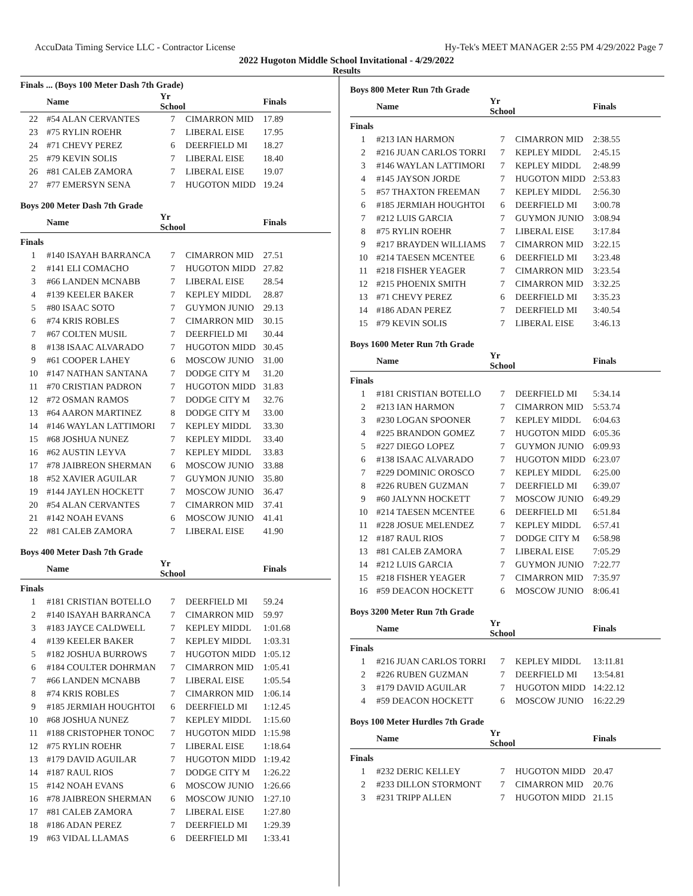AccuData Timing Service LLC - Contractor License Hy-Tek's MEET MANAGER 2:55 PM 4/29/2022 Page 7
2022 Hugoton Middle School Invitational - 4/29/2022
Results
Finals ... (Boys 100 Meter Dash 7th Grade)
| | Name | Yr School | | Finals |
| --- | --- | --- | --- | --- |
| 22 | #54 ALAN CERVANTES | 7 | CIMARRON MID | 17.89 |
| 23 | #75 RYLIN ROEHR | 7 | LIBERAL EISE | 17.95 |
| 24 | #71 CHEVY PEREZ | 6 | DEERFIELD MI | 18.27 |
| 25 | #79 KEVIN SOLIS | 7 | LIBERAL EISE | 18.40 |
| 26 | #81 CALEB ZAMORA | 7 | LIBERAL EISE | 19.07 |
| 27 | #77 EMERSYN SENA | 7 | HUGOTON MIDD | 19.24 |
Boys 200 Meter Dash 7th Grade
| | Name | Yr School | | Finals |
| --- | --- | --- | --- | --- |
| Finals | | | | |
| 1 | #140 ISAYAH BARRANCA | 7 | CIMARRON MID | 27.51 |
| 2 | #141 ELI COMACHO | 7 | HUGOTON MIDD | 27.82 |
| 3 | #66 LANDEN MCNABB | 7 | LIBERAL EISE | 28.54 |
| 4 | #139 KEELER BAKER | 7 | KEPLEY MIDDL | 28.87 |
| 5 | #80 ISAAC SOTO | 7 | GUYMON JUNIO | 29.13 |
| 6 | #74 KRIS ROBLES | 7 | CIMARRON MID | 30.15 |
| 7 | #67 COLTEN MUSIL | 7 | DEERFIELD MI | 30.44 |
| 8 | #138 ISAAC ALVARADO | 7 | HUGOTON MIDD | 30.45 |
| 9 | #61 COOPER LAHEY | 6 | MOSCOW JUNIO | 31.00 |
| 10 | #147 NATHAN SANTANA | 7 | DODGE CITY M | 31.20 |
| 11 | #70 CRISTIAN PADRON | 7 | HUGOTON MIDD | 31.83 |
| 12 | #72 OSMAN RAMOS | 7 | DODGE CITY M | 32.76 |
| 13 | #64 AARON MARTINEZ | 8 | DODGE CITY M | 33.00 |
| 14 | #146 WAYLAN LATTIMORI | 7 | KEPLEY MIDDL | 33.30 |
| 15 | #68 JOSHUA NUNEZ | 7 | KEPLEY MIDDL | 33.40 |
| 16 | #62 AUSTIN LEYVA | 7 | KEPLEY MIDDL | 33.83 |
| 17 | #78 JAIBREON SHERMAN | 6 | MOSCOW JUNIO | 33.88 |
| 18 | #52 XAVIER AGUILAR | 7 | GUYMON JUNIO | 35.80 |
| 19 | #144 JAYLEN HOCKETT | 7 | MOSCOW JUNIO | 36.47 |
| 20 | #54 ALAN CERVANTES | 7 | CIMARRON MID | 37.41 |
| 21 | #142 NOAH EVANS | 6 | MOSCOW JUNIO | 41.41 |
| 22 | #81 CALEB ZAMORA | 7 | LIBERAL EISE | 41.90 |
Boys 400 Meter Dash 7th Grade
| | Name | Yr School | | Finals |
| --- | --- | --- | --- | --- |
| Finals | | | | |
| 1 | #181 CRISTIAN BOTELLO | 7 | DEERFIELD MI | 59.24 |
| 2 | #140 ISAYAH BARRANCA | 7 | CIMARRON MID | 59.97 |
| 3 | #183 JAYCE CALDWELL | 7 | KEPLEY MIDDL | 1:01.68 |
| 4 | #139 KEELER BAKER | 7 | KEPLEY MIDDL | 1:03.31 |
| 5 | #182 JOSHUA BURROWS | 7 | HUGOTON MIDD | 1:05.12 |
| 6 | #184 COULTER DOHRMAN | 7 | CIMARRON MID | 1:05.41 |
| 7 | #66 LANDEN MCNABB | 7 | LIBERAL EISE | 1:05.54 |
| 8 | #74 KRIS ROBLES | 7 | CIMARRON MID | 1:06.14 |
| 9 | #185 JERMIAH HOUGHTOI | 6 | DEERFIELD MI | 1:12.45 |
| 10 | #68 JOSHUA NUNEZ | 7 | KEPLEY MIDDL | 1:15.60 |
| 11 | #188 CRISTOPHER TONOC | 7 | HUGOTON MIDD | 1:15.98 |
| 12 | #75 RYLIN ROEHR | 7 | LIBERAL EISE | 1:18.64 |
| 13 | #179 DAVID AGUILAR | 7 | HUGOTON MIDD | 1:19.42 |
| 14 | #187 RAUL RIOS | 7 | DODGE CITY M | 1:26.22 |
| 15 | #142 NOAH EVANS | 6 | MOSCOW JUNIO | 1:26.66 |
| 16 | #78 JAIBREON SHERMAN | 6 | MOSCOW JUNIO | 1:27.10 |
| 17 | #81 CALEB ZAMORA | 7 | LIBERAL EISE | 1:27.80 |
| 18 | #186 ADAN PEREZ | 7 | DEERFIELD MI | 1:29.39 |
| 19 | #63 VIDAL LLAMAS | 6 | DEERFIELD MI | 1:33.41 |
Boys 800 Meter Run 7th Grade
| | Name | Yr School | | Finals |
| --- | --- | --- | --- | --- |
| Finals | | | | |
| 1 | #213 IAN HARMON | 7 | CIMARRON MID | 2:38.55 |
| 2 | #216 JUAN CARLOS TORRI | 7 | KEPLEY MIDDL | 2:45.15 |
| 3 | #146 WAYLAN LATTIMORI | 7 | KEPLEY MIDDL | 2:48.99 |
| 4 | #145 JAYSON JORDE | 7 | HUGOTON MIDD | 2:53.83 |
| 5 | #57 THAXTON FREEMAN | 7 | KEPLEY MIDDL | 2:56.30 |
| 6 | #185 JERMIAH HOUGHTOI | 6 | DEERFIELD MI | 3:00.78 |
| 7 | #212 LUIS GARCIA | 7 | GUYMON JUNIO | 3:08.94 |
| 8 | #75 RYLIN ROEHR | 7 | LIBERAL EISE | 3:17.84 |
| 9 | #217 BRAYDEN WILLIAMS | 7 | CIMARRON MID | 3:22.15 |
| 10 | #214 TAESEN MCENTEE | 6 | DEERFIELD MI | 3:23.48 |
| 11 | #218 FISHER YEAGER | 7 | CIMARRON MID | 3:23.54 |
| 12 | #215 PHOENIX SMITH | 7 | CIMARRON MID | 3:32.25 |
| 13 | #71 CHEVY PEREZ | 6 | DEERFIELD MI | 3:35.23 |
| 14 | #186 ADAN PEREZ | 7 | DEERFIELD MI | 3:40.54 |
| 15 | #79 KEVIN SOLIS | 7 | LIBERAL EISE | 3:46.13 |
Boys 1600 Meter Run 7th Grade
| | Name | Yr School | | Finals |
| --- | --- | --- | --- | --- |
| Finals | | | | |
| 1 | #181 CRISTIAN BOTELLO | 7 | DEERFIELD MI | 5:34.14 |
| 2 | #213 IAN HARMON | 7 | CIMARRON MID | 5:53.74 |
| 3 | #230 LOGAN SPOONER | 7 | KEPLEY MIDDL | 6:04.63 |
| 4 | #225 BRANDON GOMEZ | 7 | HUGOTON MIDD | 6:05.36 |
| 5 | #227 DIEGO LOPEZ | 7 | GUYMON JUNIO | 6:09.93 |
| 6 | #138 ISAAC ALVARADO | 7 | HUGOTON MIDD | 6:23.07 |
| 7 | #229 DOMINIC OROSCO | 7 | KEPLEY MIDDL | 6:25.00 |
| 8 | #226 RUBEN GUZMAN | 7 | DEERFIELD MI | 6:39.07 |
| 9 | #60 JALYNN HOCKETT | 7 | MOSCOW JUNIO | 6:49.29 |
| 10 | #214 TAESEN MCENTEE | 6 | DEERFIELD MI | 6:51.84 |
| 11 | #228 JOSUE MELENDEZ | 7 | KEPLEY MIDDL | 6:57.41 |
| 12 | #187 RAUL RIOS | 7 | DODGE CITY M | 6:58.98 |
| 13 | #81 CALEB ZAMORA | 7 | LIBERAL EISE | 7:05.29 |
| 14 | #212 LUIS GARCIA | 7 | GUYMON JUNIO | 7:22.77 |
| 15 | #218 FISHER YEAGER | 7 | CIMARRON MID | 7:35.97 |
| 16 | #59 DEACON HOCKETT | 6 | MOSCOW JUNIO | 8:06.41 |
Boys 3200 Meter Run 7th Grade
| | Name | Yr School | | Finals |
| --- | --- | --- | --- | --- |
| Finals | | | | |
| 1 | #216 JUAN CARLOS TORRI | 7 | KEPLEY MIDDL | 13:11.81 |
| 2 | #226 RUBEN GUZMAN | 7 | DEERFIELD MI | 13:54.81 |
| 3 | #179 DAVID AGUILAR | 7 | HUGOTON MIDD | 14:22.12 |
| 4 | #59 DEACON HOCKETT | 6 | MOSCOW JUNIO | 16:22.29 |
Boys 100 Meter Hurdles 7th Grade
| | Name | Yr School | | Finals |
| --- | --- | --- | --- | --- |
| Finals | | | | |
| 1 | #232 DERIC KELLEY | 7 | HUGOTON MIDD | 20.47 |
| 2 | #233 DILLON STORMONT | 7 | CIMARRON MID | 20.76 |
| 3 | #231 TRIPP ALLEN | 7 | HUGOTON MIDD | 21.15 |